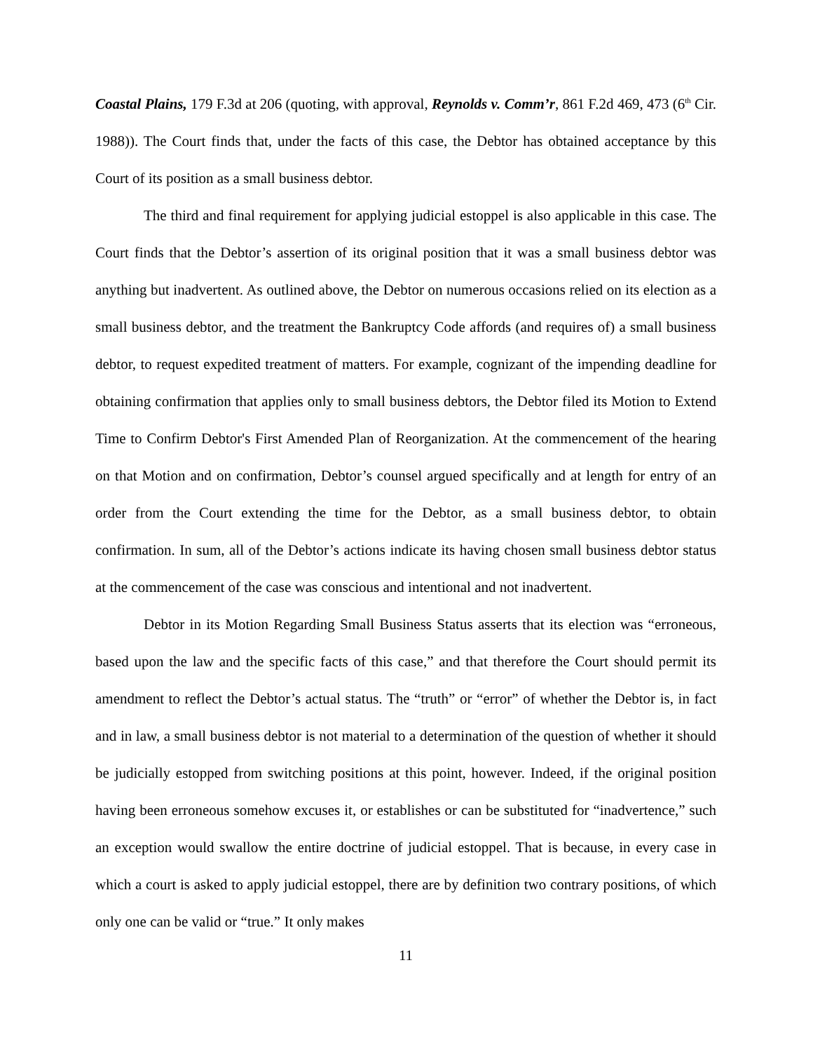Coastal Plains, 179 F.3d at 206 (quoting, with approval, Reynolds v. Comm’r, 861 F.2d 469, 473 (6<sup>th</sup> Cir. 1988)). The Court finds that, under the facts of this case, the Debtor has obtained acceptance by this Court of its position as a small business debtor.
The third and final requirement for applying judicial estoppel is also applicable in this case. The Court finds that the Debtor’s assertion of its original position that it was a small business debtor was anything but inadvertent. As outlined above, the Debtor on numerous occasions relied on its election as a small business debtor, and the treatment the Bankruptcy Code affords (and requires of) a small business debtor, to request expedited treatment of matters. For example, cognizant of the impending deadline for obtaining confirmation that applies only to small business debtors, the Debtor filed its Motion to Extend Time to Confirm Debtor's First Amended Plan of Reorganization. At the commencement of the hearing on that Motion and on confirmation, Debtor’s counsel argued specifically and at length for entry of an order from the Court extending the time for the Debtor, as a small business debtor, to obtain confirmation. In sum, all of the Debtor’s actions indicate its having chosen small business debtor status at the commencement of the case was conscious and intentional and not inadvertent.
Debtor in its Motion Regarding Small Business Status asserts that its election was “erroneous, based upon the law and the specific facts of this case,” and that therefore the Court should permit its amendment to reflect the Debtor’s actual status. The “truth” or “error” of whether the Debtor is, in fact and in law, a small business debtor is not material to a determination of the question of whether it should be judicially estopped from switching positions at this point, however. Indeed, if the original position having been erroneous somehow excuses it, or establishes or can be substituted for “inadvertence,” such an exception would swallow the entire doctrine of judicial estoppel. That is because, in every case in which a court is asked to apply judicial estoppel, there are by definition two contrary positions, of which only one can be valid or “true.” It only makes
11